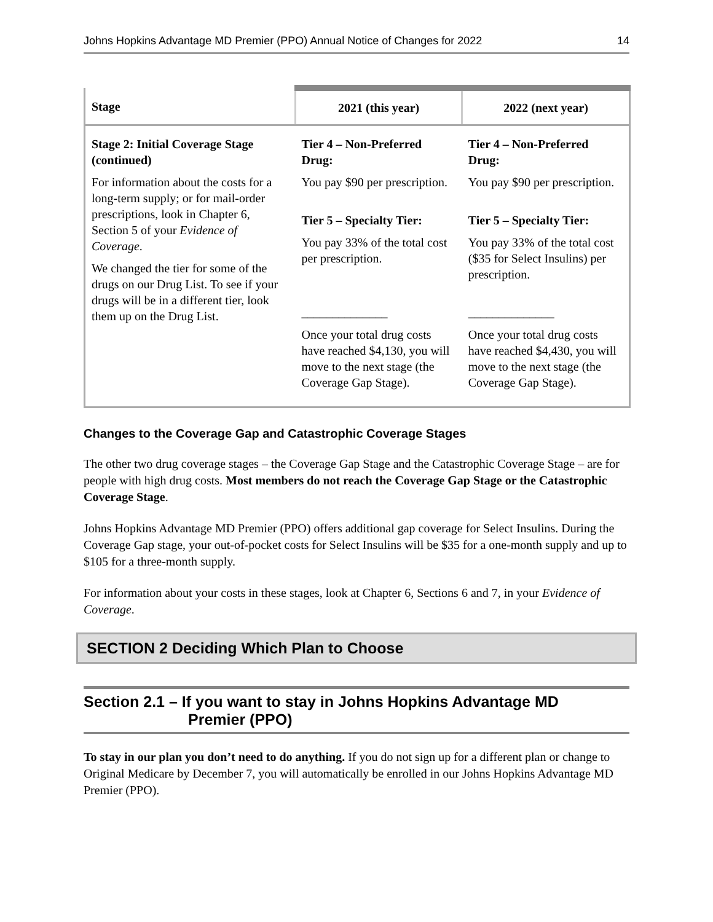Johns Hopkins Advantage MD Premier (PPO) Annual Notice of Changes for 2022 14
| Stage | 2021 (this year) | 2022 (next year) |
| --- | --- | --- |
| Stage 2: Initial Coverage Stage (continued) For information about the costs for a long-term supply; or for mail-order prescriptions, look in Chapter 6, Section 5 of your Evidence of Coverage . We changed the tier for some of the drugs on our Drug List. To see if your drugs will be in a different tier, look them up on the Drug List. | Tier 4 – Non-Preferred Drug: You pay $90 per prescription. Tier 5 – Specialty Tier: You pay 33% of the total cost per prescription. ______________ Once your total drug costs have reached $4,130, you will move to the next stage (the Coverage Gap Stage). | Tier 4 – Non-Preferred Drug: You pay $90 per prescription. Tier 5 – Specialty Tier: You pay 33% of the total cost ($35 for Select Insulins) per prescription. ______________ Once your total drug costs have reached $4,430, you will move to the next stage (the Coverage Gap Stage). |
Changes to the Coverage Gap and Catastrophic Coverage Stages
The other two drug coverage stages – the Coverage Gap Stage and the Catastrophic Coverage Stage – are for people with high drug costs. Most members do not reach the Coverage Gap Stage or the Catastrophic Coverage Stage.
Johns Hopkins Advantage MD Premier (PPO) offers additional gap coverage for Select Insulins. During the Coverage Gap stage, your out-of-pocket costs for Select Insulins will be $35 for a one-month supply and up to $105 for a three-month supply.
For information about your costs in these stages, look at Chapter 6, Sections 6 and 7, in your Evidence of Coverage.
SECTION 2 Deciding Which Plan to Choose
Section 2.1 – If you want to stay in Johns Hopkins Advantage MD
Premier (PPO)
To stay in our plan you don’t need to do anything. If you do not sign up for a different plan or change to Original Medicare by December 7, you will automatically be enrolled in our Johns Hopkins Advantage MD Premier (PPO).